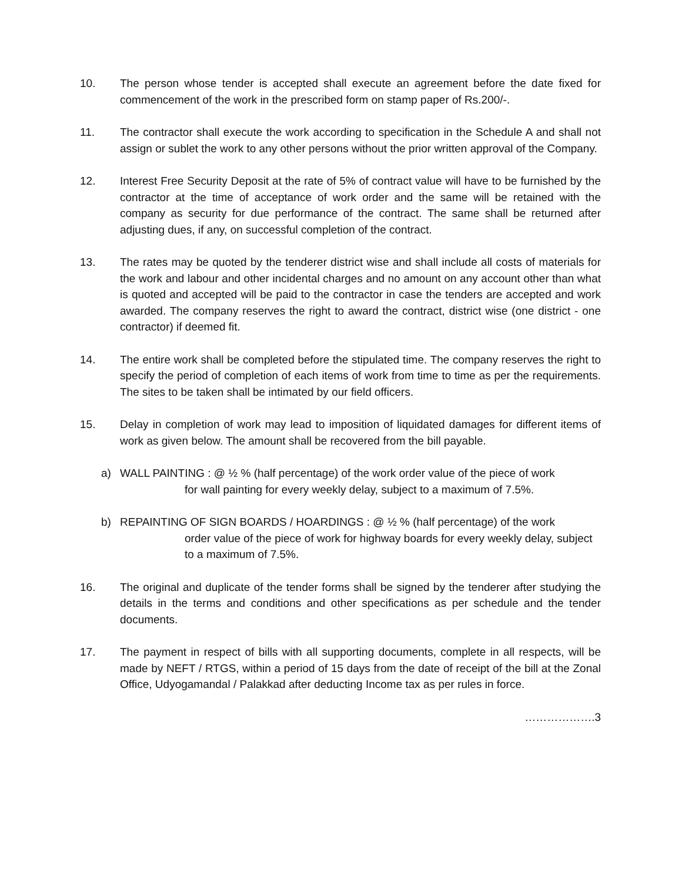10. The person whose tender is accepted shall execute an agreement before the date fixed for commencement of the work in the prescribed form on stamp paper of Rs.200/-.
11. The contractor shall execute the work according to specification in the Schedule A and shall not assign or sublet the work to any other persons without the prior written approval of the Company.
12. Interest Free Security Deposit at the rate of 5% of contract value will have to be furnished by the contractor at the time of acceptance of work order and the same will be retained with the company as security for due performance of the contract. The same shall be returned after adjusting dues, if any, on successful completion of the contract.
13. The rates may be quoted by the tenderer district wise and shall include all costs of materials for the work and labour and other incidental charges and no amount on any account other than what is quoted and accepted will be paid to the contractor in case the tenders are accepted and work awarded. The company reserves the right to award the contract, district wise (one district - one contractor) if deemed fit.
14. The entire work shall be completed before the stipulated time. The company reserves the right to specify the period of completion of each items of work from time to time as per the requirements. The sites to be taken shall be intimated by our field officers.
15. Delay in completion of work may lead to imposition of liquidated damages for different items of work as given below. The amount shall be recovered from the bill payable.
a) WALL PAINTING : @ ½ % (half percentage) of the work order value of the piece of work
for wall painting for every weekly delay, subject to a maximum of 7.5%.
b) REPAINTING OF SIGN BOARDS / HOARDINGS : @ ½ % (half percentage) of the work
order value of the piece of work for highway boards for every weekly delay, subject to a maximum of 7.5%.
16. The original and duplicate of the tender forms shall be signed by the tenderer after studying the details in the terms and conditions and other specifications as per schedule and the tender documents.
17. The payment in respect of bills with all supporting documents, complete in all respects, will be made by NEFT / RTGS, within a period of 15 days from the date of receipt of the bill at the Zonal Office, Udyogamandal / Palakkad after deducting Income tax as per rules in force.
……………….3